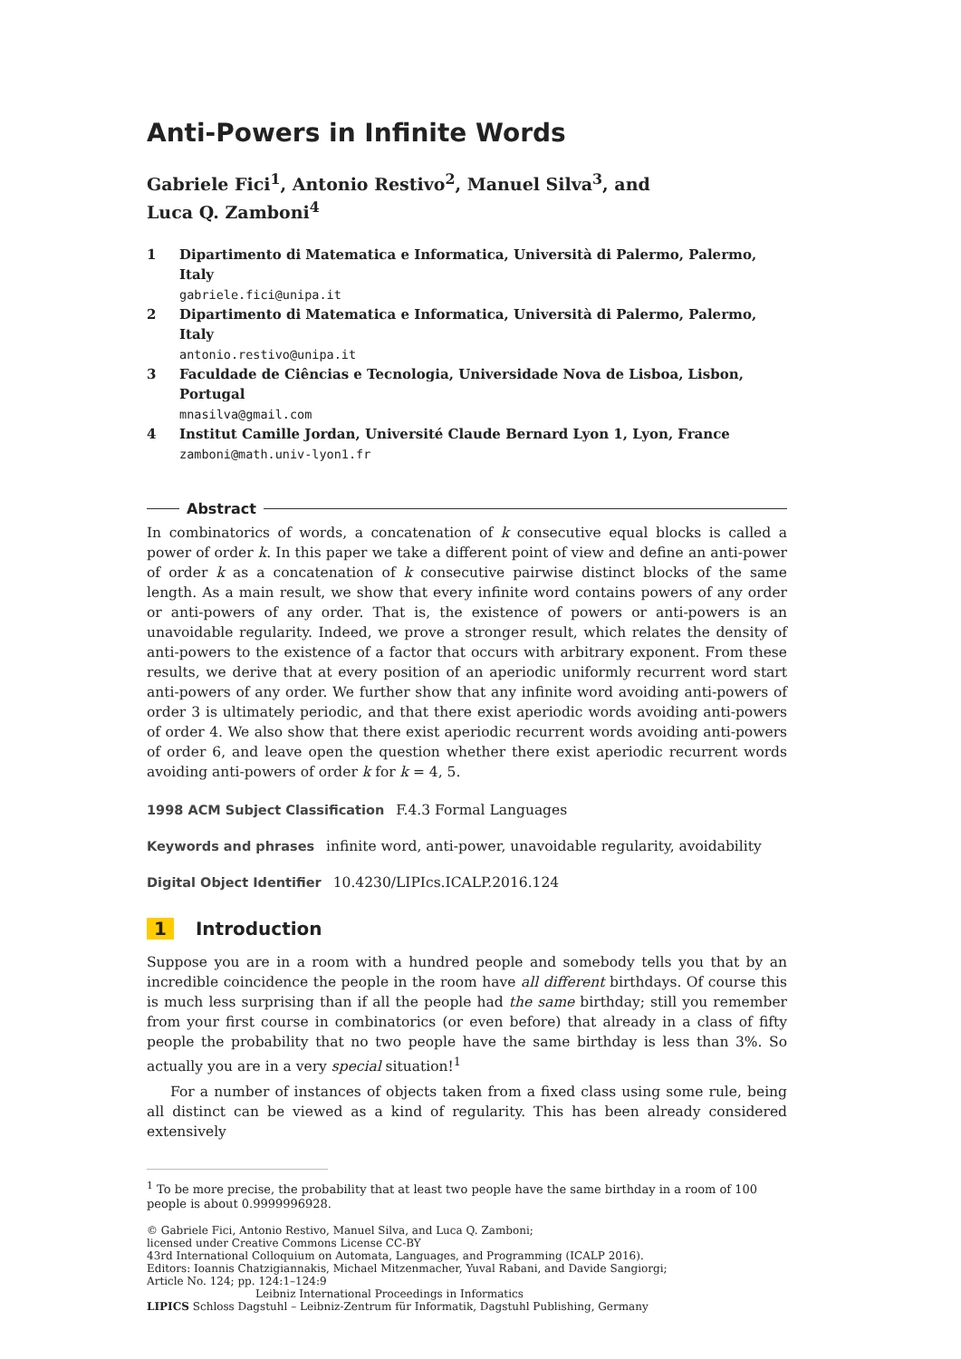Anti-Powers in Infinite Words
Gabriele Fici<sup>1</sup>, Antonio Restivo<sup>2</sup>, Manuel Silva<sup>3</sup>, and
Luca Q. Zamboni<sup>4</sup>
1 Dipartimento di Matematica e Informatica, Università di Palermo, Palermo, Italy
gabriele.fici@unipa.it
2 Dipartimento di Matematica e Informatica, Università di Palermo, Palermo, Italy
antonio.restivo@unipa.it
3 Faculdade de Ciências e Tecnologia, Universidade Nova de Lisboa, Lisbon, Portugal
mnasilva@gmail.com
4 Institut Camille Jordan, Université Claude Bernard Lyon 1, Lyon, France
zamboni@math.univ-lyon1.fr
Abstract
In combinatorics of words, a concatenation of k consecutive equal blocks is called a power of order k. In this paper we take a different point of view and define an anti-power of order k as a concatenation of k consecutive pairwise distinct blocks of the same length. As a main result, we show that every infinite word contains powers of any order or anti-powers of any order. That is, the existence of powers or anti-powers is an unavoidable regularity. Indeed, we prove a stronger result, which relates the density of anti-powers to the existence of a factor that occurs with arbitrary exponent. From these results, we derive that at every position of an aperiodic uniformly recurrent word start anti-powers of any order. We further show that any infinite word avoiding anti-powers of order 3 is ultimately periodic, and that there exist aperiodic words avoiding anti-powers of order 4. We also show that there exist aperiodic recurrent words avoiding anti-powers of order 6, and leave open the question whether there exist aperiodic recurrent words avoiding anti-powers of order k for k = 4, 5.
1998 ACM Subject Classification F.4.3 Formal Languages
Keywords and phrases infinite word, anti-power, unavoidable regularity, avoidability
Digital Object Identifier 10.4230/LIPIcs.ICALP.2016.124
1 Introduction
Suppose you are in a room with a hundred people and somebody tells you that by an incredible coincidence the people in the room have all different birthdays. Of course this is much less surprising than if all the people had the same birthday; still you remember from your first course in combinatorics (or even before) that already in a class of fifty people the probability that no two people have the same birthday is less than 3%. So actually you are in a very special situation!<sup>1</sup>
For a number of instances of objects taken from a fixed class using some rule, being all distinct can be viewed as a kind of regularity. This has been already considered extensively
<sup>1</sup> To be more precise, the probability that at least two people have the same birthday in a room of 100 people is about 0.9999996928.
© Gabriele Fici, Antonio Restivo, Manuel Silva, and Luca Q. Zamboni;
licensed under Creative Commons License CC-BY
43rd International Colloquium on Automata, Languages, and Programming (ICALP 2016).
Editors: Ioannis Chatzigiannakis, Michael Mitzenmacher, Yuval Rabani, and Davide Sangiorgi;
Article No. 124; pp. 124:1–124:9
Leibniz International Proceedings in Informatics
LIPICS Schloss Dagstuhl – Leibniz-Zentrum für Informatik, Dagstuhl Publishing, Germany